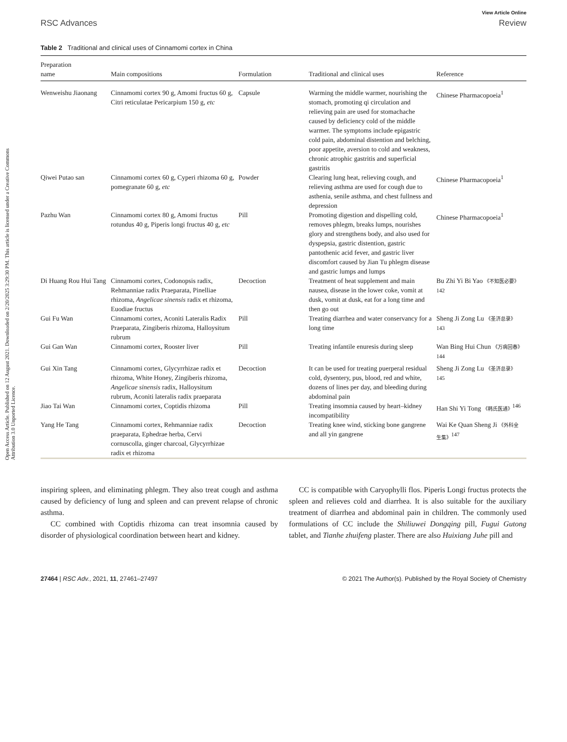Open Access Article. Published on 12 August 2021. Downloaded on 2/20/2025 3:29:30 PM. This article is licensed under a Creative Commons Attribution 3.0 Unported Licence.
View Article Online
RSC Advances Review
Table 2 Traditional and clinical uses of Cinnamomi cortex in China
| Preparation name | Main compositions | Formulation | Traditional and clinical uses | Reference |
| --- | --- | --- | --- | --- |
| Wenweishu Jiaonang | Cinnamomi cortex 90 g, Amomi fructus 60 g, Citri reticulatae Pericarpium 150 g, etc | Capsule | Warming the middle warmer, nourishing the stomach, promoting qi circulation and relieving pain are used for stomachache caused by deficiency cold of the middle warmer. The symptoms include epigastric cold pain, abdominal distention and belching, poor appetite, aversion to cold and weakness, chronic atrophic gastritis and superficial gastritis | Chinese Pharmacopoeia<sup>1</sup> |
| Qiwei Putao san | Cinnamomi cortex 60 g, Cyperi rhizoma 60 g, pomegranate 60 g, etc | Powder | Clearing lung heat, relieving cough, and relieving asthma are used for cough due to asthenia, senile asthma, and chest fullness and depression | Chinese Pharmacopoeia<sup>1</sup> |
| Pazhu Wan | Cinnamomi cortex 80 g, Amomi fructus rotundus 40 g, Piperis longi fructus 40 g, etc | Pill | Promoting digestion and dispelling cold, removes phlegm, breaks lumps, nourishes glory and strengthens body, and also used for dyspepsia, gastric distention, gastric pantothenic acid fever, and gastric liver discomfort caused by Jian Tu phlegm disease and gastric lumps and lumps | Chinese Pharmacopoeia<sup>1</sup> |
| Di Huang Rou Hui Tang | Cinnamomi cortex, Codonopsis radix, Rehmanniae radix Praeparata, Pinelliae rhizoma, Angelicae sinensis radix et rhizoma, Euodiae fructus | Decoction | Treatment of heat supplement and main nausea, disease in the lower coke, vomit at dusk, vomit at dusk, eat for a long time and then go out | Bu Zhi Yi Bi Yao 《不知医必要》<sup>142</sup> |
| Gui Fu Wan | Cinnamomi cortex, Aconiti Lateralis Radix Praeparata, Zingiberis rhizoma, Halloysitum rubrum | Pill | Treating diarrhea and water conservancy for a long time | Sheng Ji Zong Lu 《圣济总录》<sup>143</sup> |
| Gui Gan Wan | Cinnamomi cortex, Rooster liver | Pill | Treating infantile enuresis during sleep | Wan Bing Hui Chun 《万病回春》<sup>144</sup> |
| Gui Xin Tang | Cinnamomi cortex, Glycyrrhizae radix et rhizoma, White Honey, Zingiberis rhizoma, Angelicae sinensis radix, Halloysitum rubrum, Aconiti lateralis radix praeparata | Decoction | It can be used for treating puerperal residual cold, dysentery, pus, blood, red and white, dozens of lines per day, and bleeding during abdominal pain | Sheng Ji Zong Lu 《圣济总录》<sup>145</sup> |
| Jiao Tai Wan | Cinnamomi cortex, Coptidis rhizoma | Pill | Treating insomnia caused by heart–kidney incompatibility | Han Shi Yi Tong 《韩氏医通》<sup>146</sup> |
| Yang He Tang | Cinnamomi cortex, Rehmanniae radix praeparata, Ephedrae herba, Cervi cornuscolla, ginger charcoal, Glycyrrhizae radix et rhizoma | Decoction | Treating knee wind, sticking bone gangrene and all yin gangrene | Wai Ke Quan Sheng Ji 《外科全生集》<sup>147</sup> |
inspiring spleen, and eliminating phlegm. They also treat cough and asthma caused by deficiency of lung and spleen and can prevent relapse of chronic asthma.
CC combined with Coptidis rhizoma can treat insomnia caused by disorder of physiological coordination between heart and kidney.
CC is compatible with Caryophylli flos. Piperis Longi fructus protects the spleen and relieves cold and diarrhea. It is also suitable for the auxiliary treatment of diarrhea and abdominal pain in children. The commonly used formulations of CC include the Shiliuwei Dongqing pill, Fugui Gutong tablet, and Tianhe zhuifeng plaster. There are also Huixiang Juhe pill and
27464 | RSC Adv., 2021, 11, 27461–27497 © 2021 The Author(s). Published by the Royal Society of Chemistry